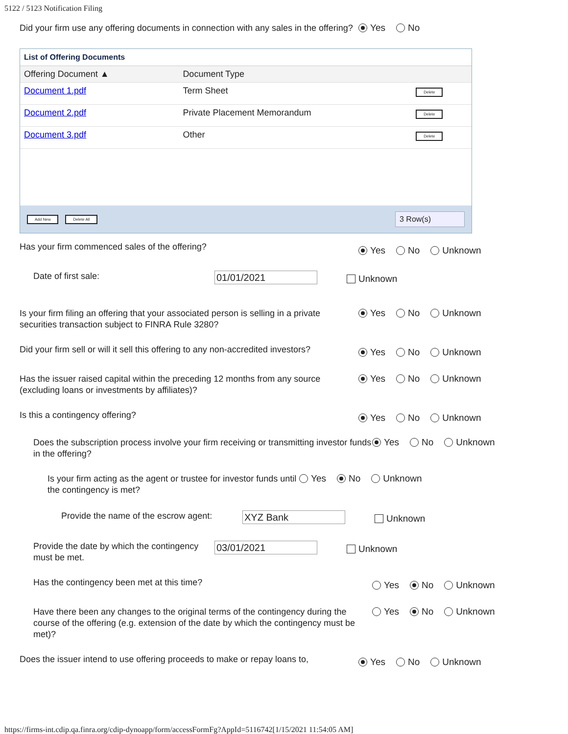5122 / 5123 Notification Filing
Did your firm use any offering documents in connection with any sales in the offering?
Yes No
List of Offering Documents
| Offering Document ▲ | Document Type | |
| --- | --- | --- |
| Document 1.pdf | Term Sheet | Delete |
| Document 2.pdf | Private Placement Memorandum | Delete |
| Document 3.pdf | Other | Delete |
Add New Delete All 3 Row(s)
Has your firm commenced sales of the offering?
Yes No Unknown
Date of first sale:
01/01/2021
Unknown
Is your firm filing an offering that your associated person is selling in a private securities transaction subject to FINRA Rule 3280?
Yes No Unknown
Did your firm sell or will it sell this offering to any non-accredited investors?
Yes No Unknown
Has the issuer raised capital within the preceding 12 months from any source (excluding loans or investments by affiliates)?
Yes No Unknown
Is this a contingency offering?
Yes No Unknown
Does the subscription process involve your firm receiving or transmitting investor funds in the offering?
Yes No Unknown
Is your firm acting as the agent or trustee for investor funds until the contingency is met?
Yes No Unknown
Provide the name of the escrow agent:
XYZ Bank
Unknown
Provide the date by which the contingency must be met.
03/01/2021
Unknown
Has the contingency been met at this time?
Yes No Unknown
Have there been any changes to the original terms of the contingency during the course of the offering (e.g. extension of the date by which the contingency must be met)?
Yes No Unknown
Does the issuer intend to use offering proceeds to make or repay loans to,
Yes No Unknown
https://firms-int.cdip.qa.finra.org/cdip-dynoapp/form/accessFormFg?AppId=5116742[1/15/2021 11:54:05 AM]